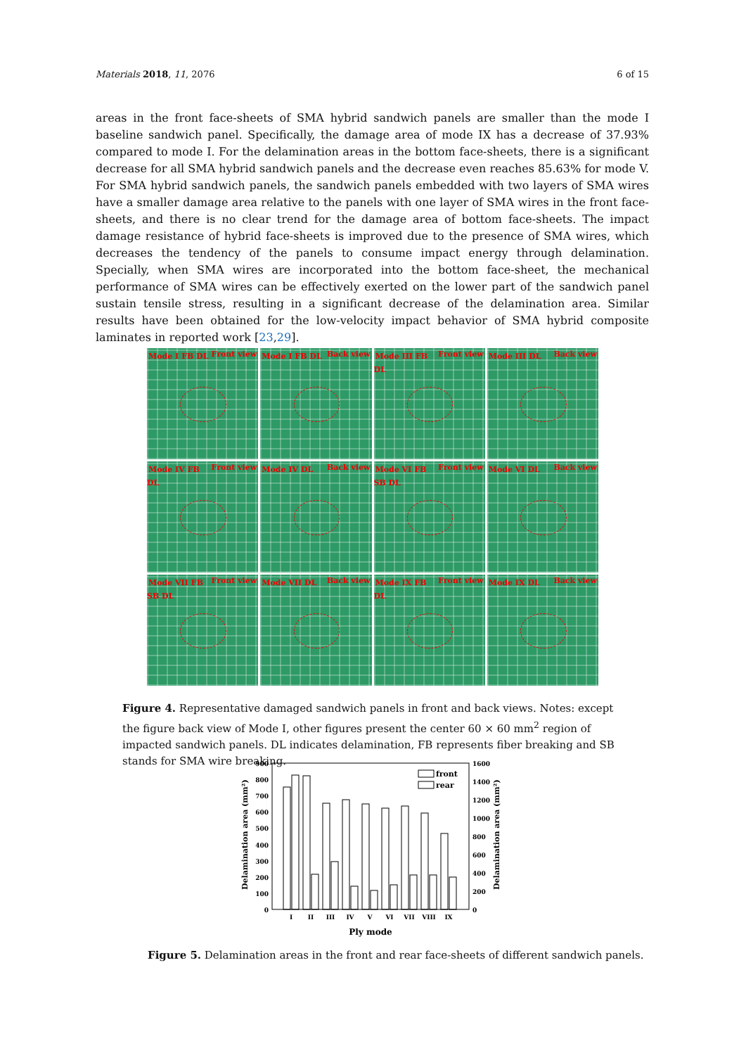Materials 2018, 11, 2076 6 of 15
areas in the front face-sheets of SMA hybrid sandwich panels are smaller than the mode I baseline sandwich panel. Specifically, the damage area of mode IX has a decrease of 37.93% compared to mode I. For the delamination areas in the bottom face-sheets, there is a significant decrease for all SMA hybrid sandwich panels and the decrease even reaches 85.63% for mode V. For SMA hybrid sandwich panels, the sandwich panels embedded with two layers of SMA wires have a smaller damage area relative to the panels with one layer of SMA wires in the front face-sheets, and there is no clear trend for the damage area of bottom face-sheets. The impact damage resistance of hybrid face-sheets is improved due to the presence of SMA wires, which decreases the tendency of the panels to consume impact energy through delamination. Specially, when SMA wires are incorporated into the bottom face-sheet, the mechanical performance of SMA wires can be effectively exerted on the lower part of the sandwich panel sustain tensile stress, resulting in a significant decrease of the delamination area. Similar results have been obtained for the low-velocity impact behavior of SMA hybrid composite laminates in reported work [23,29].
Mode I Front view
FB DL
Mode I Back view
FB DL
Mode III Front view
FB DL
Mode III Back view
DL
Mode IV Front view
FB DL
Mode IV Back view
DL
Mode VI Front view
FB SB DL
Mode VI Back view
DL
Mode VII Front view
FB SB DL
Mode VII Back view
DL
Mode IX Front view
FB DL
Mode IX Back view
DL
Figure 4. Representative damaged sandwich panels in front and back views. Notes: except the figure back view of Mode I, other figures present the center 60 × 60 mm<sup>2</sup> region of impacted sandwich panels. DL indicates delamination, FB represents fiber breaking and SB stands for SMA wire breaking.
0
100
200
300
400
500
600
700
800
900
0
200
400
600
800
1000
1200
1400
1600
front
rear
I
II
III
IV
V
VI
VII
VIII
IX
Ply mode
Delamination area (mm²)
Delamination area (mm²)
Figure 5. Delamination areas in the front and rear face-sheets of different sandwich panels.